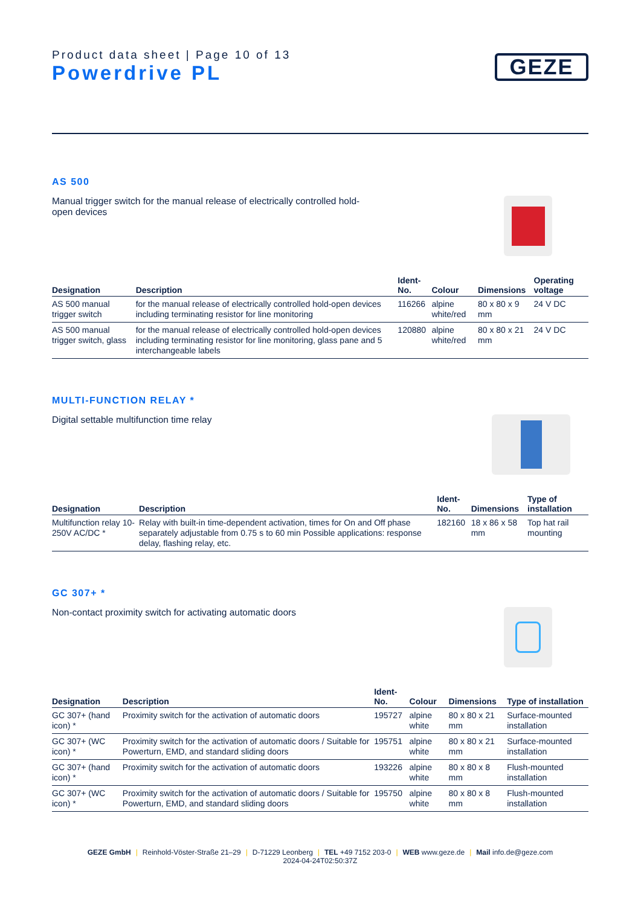Product data sheet | Page 10 of 13
Powerdrive PL
GEZE
AS 500
Manual trigger switch for the manual release of electrically controlled hold-open devices
| Designation | Description | Ident-No. | Colour | Dimensions | Operating voltage |
| --- | --- | --- | --- | --- | --- |
| AS 500 manual trigger switch | for the manual release of electrically controlled hold-open devices including terminating resistor for line monitoring | 116266 | alpine white/red | 80 x 80 x 9 mm | 24 V DC |
| AS 500 manual trigger switch, glass | for the manual release of electrically controlled hold-open devices including terminating resistor for line monitoring, glass pane and 5 interchangeable labels | 120880 | alpine white/red | 80 x 80 x 21 mm | 24 V DC |
MULTI-FUNCTION RELAY *
Digital settable multifunction time relay
| Designation | Description | Ident-No. | Dimensions | Type of installation |
| --- | --- | --- | --- | --- |
| Multifunction relay 10-250V AC/DC * | Relay with built-in time-dependent activation, times for On and Off phase separately adjustable from 0.75 s to 60 min Possible applications: response delay, flashing relay, etc. | 182160 | 18 x 86 x 58 mm | Top hat rail mounting |
GC 307+ *
Non-contact proximity switch for activating automatic doors
| Designation | Description | Ident-No. | Colour | Dimensions | Type of installation |
| --- | --- | --- | --- | --- | --- |
| GC 307+ (hand icon) * | Proximity switch for the activation of automatic doors | 195727 | alpine white | 80 x 80 x 21 mm | Surface-mounted installation |
| GC 307+ (WC icon) * | Proximity switch for the activation of automatic doors / Suitable for Powerturn, EMD, and standard sliding doors | 195751 | alpine white | 80 x 80 x 21 mm | Surface-mounted installation |
| GC 307+ (hand icon) * | Proximity switch for the activation of automatic doors | 193226 | alpine white | 80 x 80 x 8 mm | Flush-mounted installation |
| GC 307+ (WC icon) * | Proximity switch for the activation of automatic doors / Suitable for Powerturn, EMD, and standard sliding doors | 195750 | alpine white | 80 x 80 x 8 mm | Flush-mounted installation |
GEZE GmbH | Reinhold-Vöster-Straße 21–29 | D-71229 Leonberg | TEL +49 7152 203-0 | WEB www.geze.de | Mail info.de@geze.com
2024-04-24T02:50:37Z